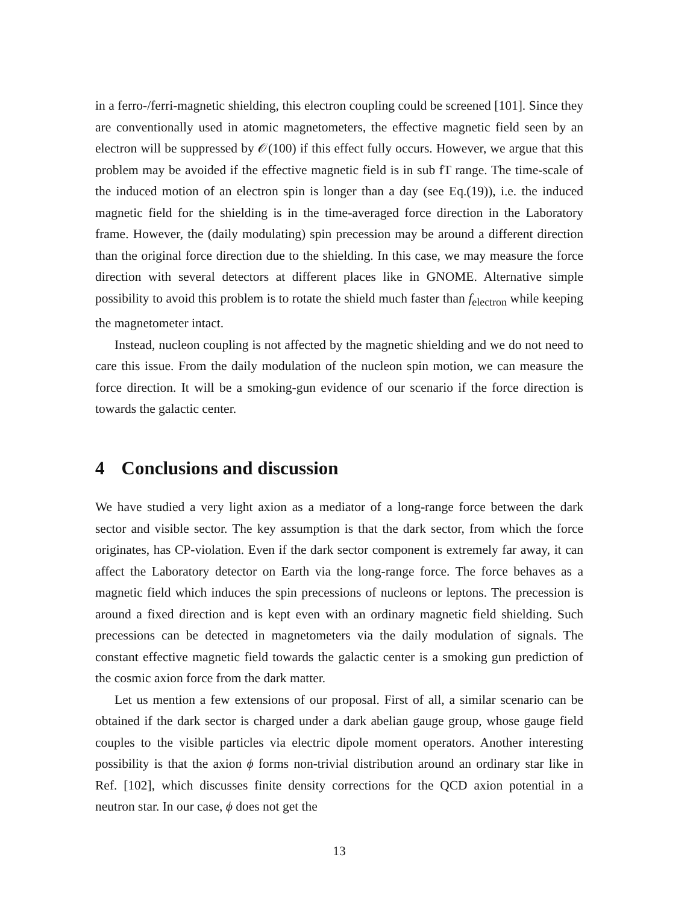in a ferro-/ferri-magnetic shielding, this electron coupling could be screened [101]. Since they are conventionally used in atomic magnetometers, the effective magnetic field seen by an electron will be suppressed by 𝒪(100) if this effect fully occurs. However, we argue that this problem may be avoided if the effective magnetic field is in sub fT range. The time-scale of the induced motion of an electron spin is longer than a day (see Eq.(19)), i.e. the induced magnetic field for the shielding is in the time-averaged force direction in the Laboratory frame. However, the (daily modulating) spin precession may be around a different direction than the original force direction due to the shielding. In this case, we may measure the force direction with several detectors at different places like in GNOME. Alternative simple possibility to avoid this problem is to rotate the shield much faster than f<sub>electron</sub> while keeping the magnetometer intact.
Instead, nucleon coupling is not affected by the magnetic shielding and we do not need to care this issue. From the daily modulation of the nucleon spin motion, we can measure the force direction. It will be a smoking-gun evidence of our scenario if the force direction is towards the galactic center.
4 Conclusions and discussion
We have studied a very light axion as a mediator of a long-range force between the dark sector and visible sector. The key assumption is that the dark sector, from which the force originates, has CP-violation. Even if the dark sector component is extremely far away, it can affect the Laboratory detector on Earth via the long-range force. The force behaves as a magnetic field which induces the spin precessions of nucleons or leptons. The precession is around a fixed direction and is kept even with an ordinary magnetic field shielding. Such precessions can be detected in magnetometers via the daily modulation of signals. The constant effective magnetic field towards the galactic center is a smoking gun prediction of the cosmic axion force from the dark matter.
Let us mention a few extensions of our proposal. First of all, a similar scenario can be obtained if the dark sector is charged under a dark abelian gauge group, whose gauge field couples to the visible particles via electric dipole moment operators. Another interesting possibility is that the axion ϕ forms non-trivial distribution around an ordinary star like in Ref. [102], which discusses finite density corrections for the QCD axion potential in a neutron star. In our case, ϕ does not get the
13